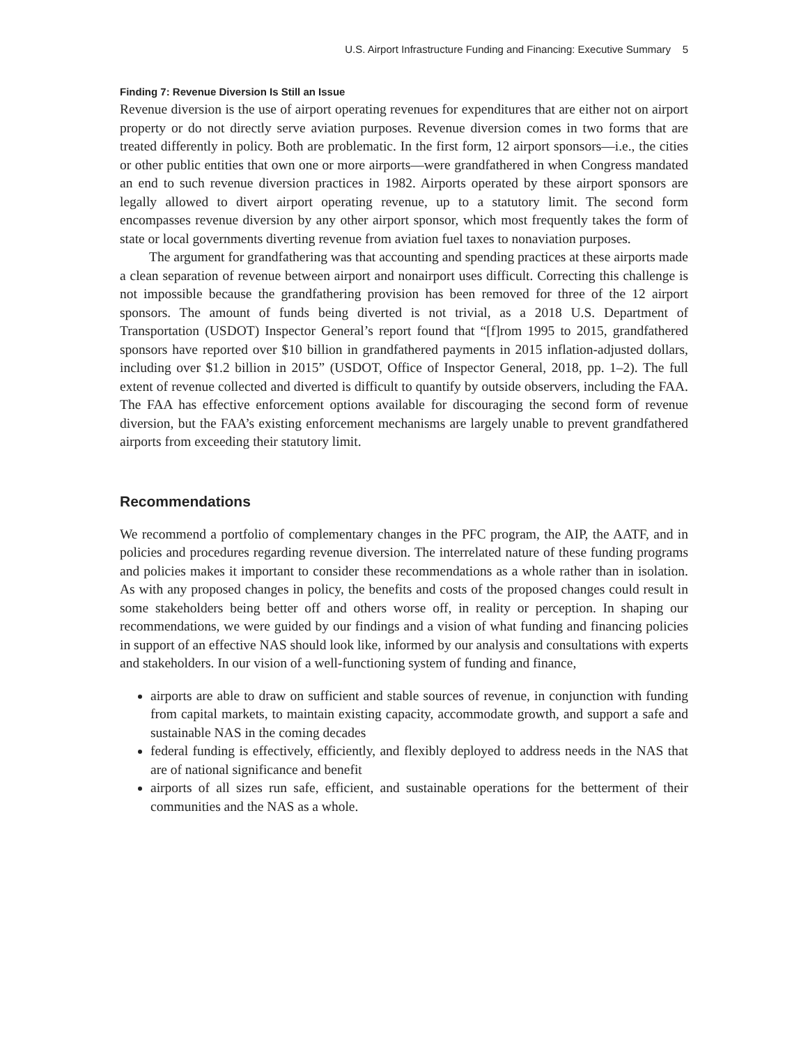U.S. Airport Infrastructure Funding and Financing: Executive Summary 5
Finding 7: Revenue Diversion Is Still an Issue
Revenue diversion is the use of airport operating revenues for expenditures that are either not on airport property or do not directly serve aviation purposes. Revenue diversion comes in two forms that are treated differently in policy. Both are problematic. In the first form, 12 airport sponsors—i.e., the cities or other public entities that own one or more airports—were grandfathered in when Congress mandated an end to such revenue diversion practices in 1982. Airports operated by these airport sponsors are legally allowed to divert airport operating revenue, up to a statutory limit. The second form encompasses revenue diversion by any other airport sponsor, which most frequently takes the form of state or local governments diverting revenue from aviation fuel taxes to nonaviation purposes.
The argument for grandfathering was that accounting and spending practices at these airports made a clean separation of revenue between airport and nonairport uses difficult. Correcting this challenge is not impossible because the grandfathering provision has been removed for three of the 12 airport sponsors. The amount of funds being diverted is not trivial, as a 2018 U.S. Department of Transportation (USDOT) Inspector General’s report found that “[f]rom 1995 to 2015, grandfathered sponsors have reported over $10 billion in grandfathered payments in 2015 inflation-adjusted dollars, including over $1.2 billion in 2015” (USDOT, Office of Inspector General, 2018, pp. 1–2). The full extent of revenue collected and diverted is difficult to quantify by outside observers, including the FAA. The FAA has effective enforcement options available for discouraging the second form of revenue diversion, but the FAA’s existing enforcement mechanisms are largely unable to prevent grandfathered airports from exceeding their statutory limit.
Recommendations
We recommend a portfolio of complementary changes in the PFC program, the AIP, the AATF, and in policies and procedures regarding revenue diversion. The interrelated nature of these funding programs and policies makes it important to consider these recommendations as a whole rather than in isolation. As with any proposed changes in policy, the benefits and costs of the proposed changes could result in some stakeholders being better off and others worse off, in reality or perception. In shaping our recommendations, we were guided by our findings and a vision of what funding and financing policies in support of an effective NAS should look like, informed by our analysis and consultations with experts and stakeholders. In our vision of a well-functioning system of funding and finance,
airports are able to draw on sufficient and stable sources of revenue, in conjunction with funding from capital markets, to maintain existing capacity, accommodate growth, and support a safe and sustainable NAS in the coming decades
federal funding is effectively, efficiently, and flexibly deployed to address needs in the NAS that are of national significance and benefit
airports of all sizes run safe, efficient, and sustainable operations for the betterment of their communities and the NAS as a whole.